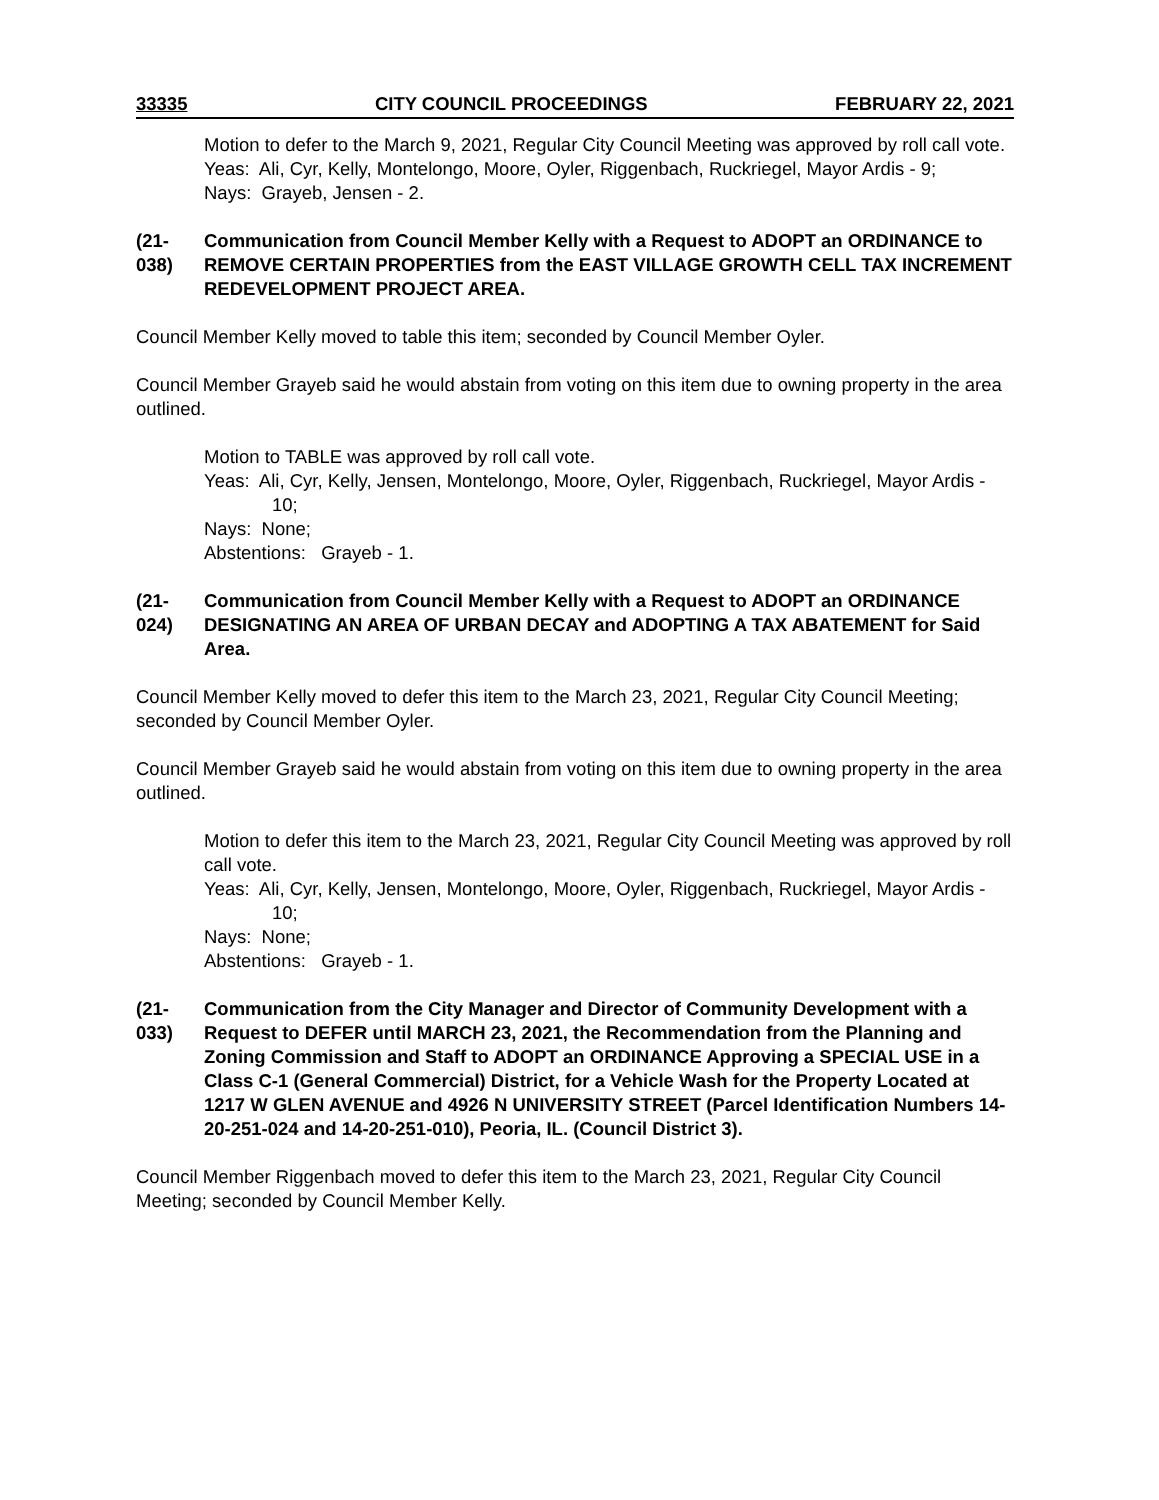33335 CITY COUNCIL PROCEEDINGS FEBRUARY 22, 2021
Motion to defer to the March 9, 2021, Regular City Council Meeting was approved by roll call vote.
Yeas: Ali, Cyr, Kelly, Montelongo, Moore, Oyler, Riggenbach, Ruckriegel, Mayor Ardis - 9;
Nays: Grayeb, Jensen - 2.
(21-038)
Communication from Council Member Kelly with a Request to ADOPT an ORDINANCE to REMOVE CERTAIN PROPERTIES from the EAST VILLAGE GROWTH CELL TAX INCREMENT REDEVELOPMENT PROJECT AREA.
Council Member Kelly moved to table this item; seconded by Council Member Oyler.
Council Member Grayeb said he would abstain from voting on this item due to owning property in the area outlined.
Motion to TABLE was approved by roll call vote.
Yeas: Ali, Cyr, Kelly, Jensen, Montelongo, Moore, Oyler, Riggenbach, Ruckriegel, Mayor Ardis - 10;
Nays: None;
Abstentions: Grayeb - 1.
(21-024)
Communication from Council Member Kelly with a Request to ADOPT an ORDINANCE DESIGNATING AN AREA OF URBAN DECAY and ADOPTING A TAX ABATEMENT for Said Area.
Council Member Kelly moved to defer this item to the March 23, 2021, Regular City Council Meeting; seconded by Council Member Oyler.
Council Member Grayeb said he would abstain from voting on this item due to owning property in the area outlined.
Motion to defer this item to the March 23, 2021, Regular City Council Meeting was approved by roll call vote.
Yeas: Ali, Cyr, Kelly, Jensen, Montelongo, Moore, Oyler, Riggenbach, Ruckriegel, Mayor Ardis - 10;
Nays: None;
Abstentions: Grayeb - 1.
(21-033)
Communication from the City Manager and Director of Community Development with a Request to DEFER until MARCH 23, 2021, the Recommendation from the Planning and Zoning Commission and Staff to ADOPT an ORDINANCE Approving a SPECIAL USE in a Class C-1 (General Commercial) District, for a Vehicle Wash for the Property Located at 1217 W GLEN AVENUE and 4926 N UNIVERSITY STREET (Parcel Identification Numbers 14-20-251-024 and 14-20-251-010), Peoria, IL. (Council District 3).
Council Member Riggenbach moved to defer this item to the March 23, 2021, Regular City Council Meeting; seconded by Council Member Kelly.